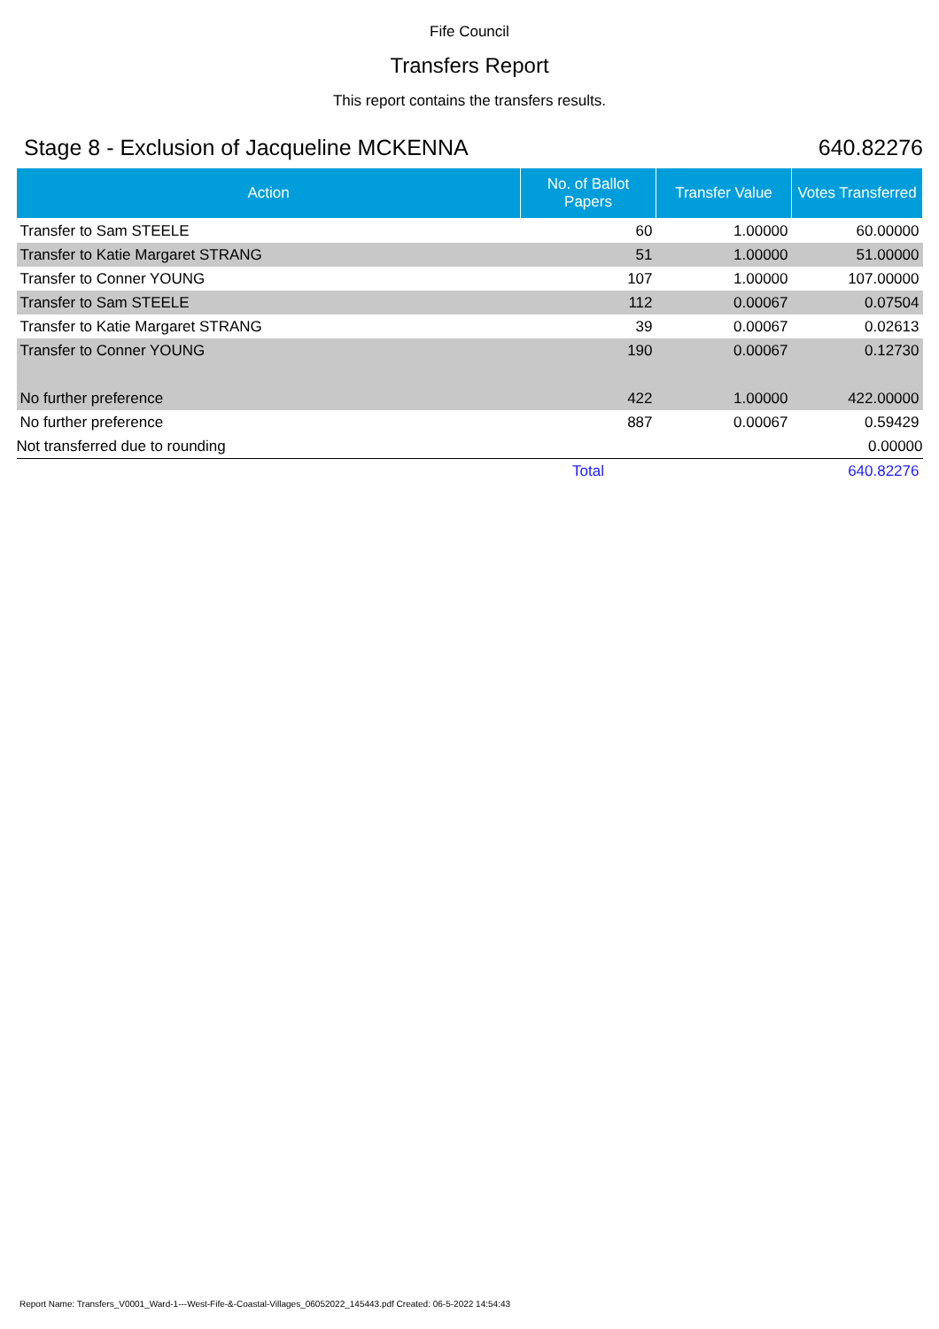Fife Council
Transfers Report
This report contains the transfers results.
Stage 8 - Exclusion of Jacqueline MCKENNA 640.82276
| Action | No. of Ballot Papers | Transfer Value | Votes Transferred |
| --- | --- | --- | --- |
| Transfer to Sam STEELE | 60 | 1.00000 | 60.00000 |
| Transfer to Katie Margaret STRANG | 51 | 1.00000 | 51.00000 |
| Transfer to Conner YOUNG | 107 | 1.00000 | 107.00000 |
| Transfer to Sam STEELE | 112 | 0.00067 | 0.07504 |
| Transfer to Katie Margaret STRANG | 39 | 0.00067 | 0.02613 |
| Transfer to Conner YOUNG | 190 | 0.00067 | 0.12730 |
| No further preference | 422 | 1.00000 | 422.00000 |
| No further preference | 887 | 0.00067 | 0.59429 |
| Not transferred due to rounding | | | 0.00000 |
| | Total | | 640.82276 |
Report Name: Transfers_V0001_Ward-1---West-Fife-&-Coastal-Villages_06052022_145443.pdf Created: 06-5-2022 14:54:43